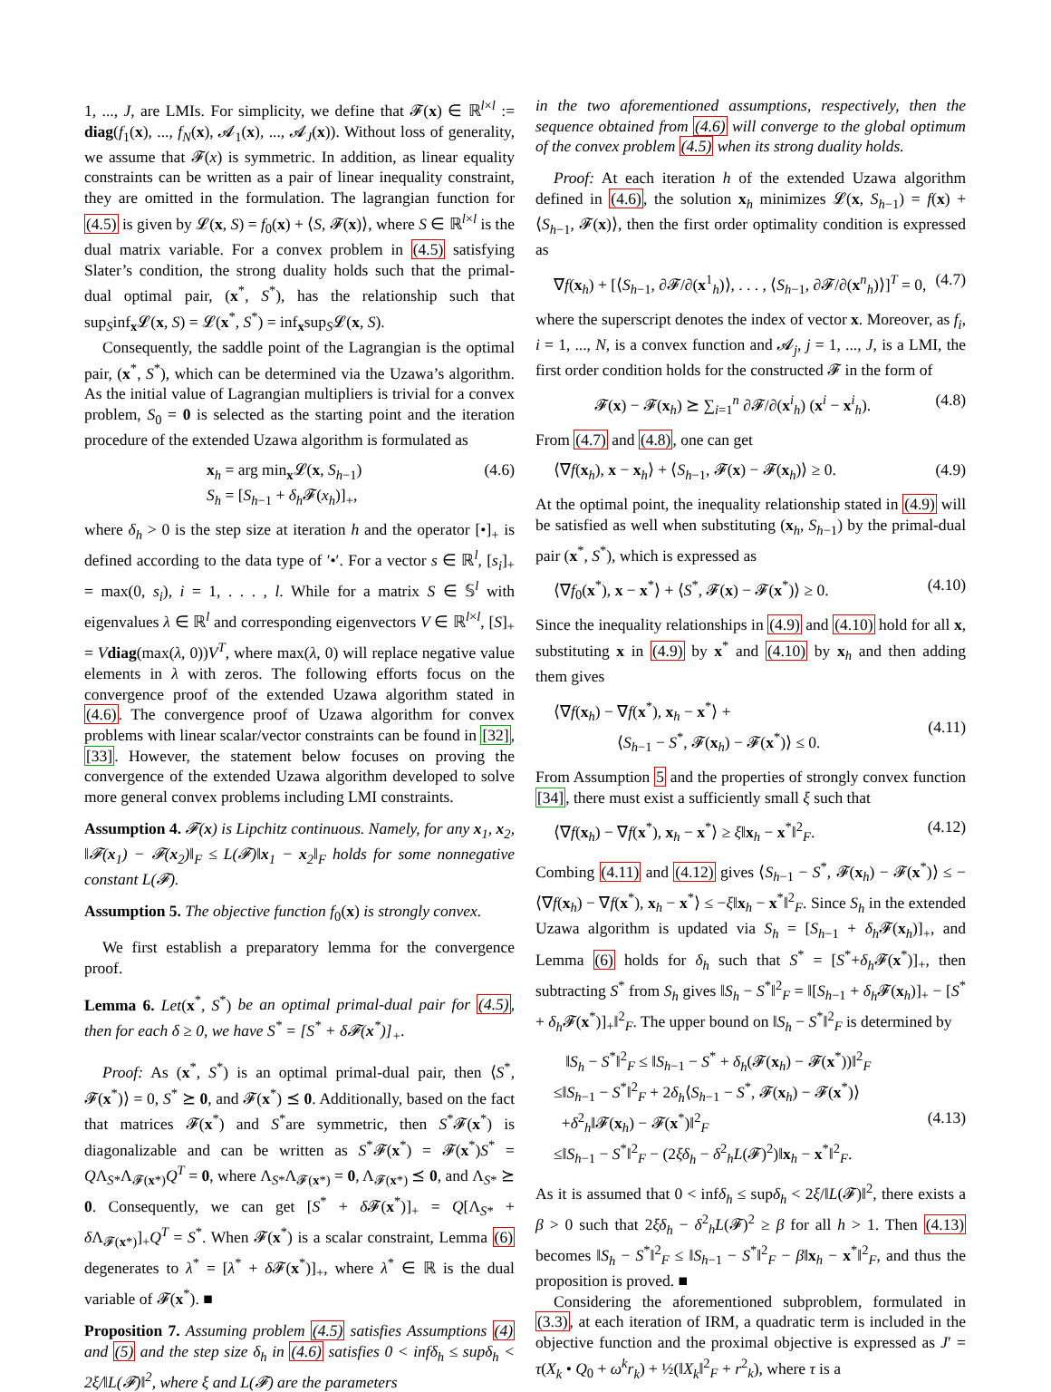1, ..., J, are LMIs. For simplicity, we define that 𝓕(x) ∈ ℝ<sup>l×l</sup> := diag(f<sub>1</sub>(x), ..., f<sub>N</sub>(x), 𝓐<sub>1</sub>(x), ..., 𝓐<sub>J</sub>(x)). Without loss of generality, we assume that 𝓕(x) is symmetric. In addition, as linear equality constraints can be written as a pair of linear inequality constraint, they are omitted in the formulation. The lagrangian function for (4.5) is given by 𝓛(x, S) = f<sub>0</sub>(x) + ⟨S, 𝓕(x)⟩, where S ∈ ℝ<sup>l×l</sup> is the dual matrix variable. For a convex problem in (4.5) satisfying Slater’s condition, the strong duality holds such that the primal-dual optimal pair, (x<sup>*</sup>, S<sup>*</sup>), has the relationship such that sup<sub>S</sub>inf<sub>x</sub>𝓛(x, S) = 𝓛(x<sup>*</sup>, S<sup>*</sup>) = inf<sub>x</sub>sup<sub>S</sub>𝓛(x, S).
Consequently, the saddle point of the Lagrangian is the optimal pair, (x<sup>*</sup>, S<sup>*</sup>), which can be determined via the Uzawa’s algorithm. As the initial value of Lagrangian multipliers is trivial for a convex problem, S<sub>0</sub> = 0 is selected as the starting point and the iteration procedure of the extended Uzawa algorithm is formulated as
x<sub>h</sub> = arg min<sub>x</sub>𝓛(x, S<sub>h−1</sub>)
S<sub>h</sub> = [S<sub>h−1</sub> + δ<sub>h</sub> 𝓕(x<sub>h</sub>)]<sub>+</sub>, (4.6)
where δ<sub>h</sub> > 0 is the step size at iteration h and the operator [•]<sub>+</sub> is defined according to the data type of ′•′. For a vector s ∈ ℝ<sup>l</sup>, [s<sub>i</sub>]<sub>+</sub> = max(0, s<sub>i</sub>), i = 1, . . . , l. While for a matrix S ∈ 𝕊<sup>l</sup> with eigenvalues λ ∈ ℝ<sup>l</sup> and corresponding eigenvectors V ∈ ℝ<sup>l×l</sup>, [S]<sub>+</sub> = Vdiag(max(λ, 0))V<sup>T</sup>, where max(λ, 0) will replace negative value elements in λ with zeros. The following efforts focus on the convergence proof of the extended Uzawa algorithm stated in (4.6). The convergence proof of Uzawa algorithm for convex problems with linear scalar/vector constraints can be found in [32], [33]. However, the statement below focuses on proving the convergence of the extended Uzawa algorithm developed to solve more general convex problems including LMI constraints.
Assumption 4. 𝓕(x) is Lipchitz continuous. Namely, for any x<sub>1</sub>, x<sub>2</sub>, ‖𝓕(x<sub>1</sub>) − 𝓕(x<sub>2</sub>)‖<sub>F</sub> ≤ L(𝓕)‖x<sub>1</sub> − x<sub>2</sub>‖<sub>F</sub> holds for some nonnegative constant L(𝓕).
Assumption 5. The objective function f<sub>0</sub>(x) is strongly convex.
We first establish a preparatory lemma for the convergence proof.
Lemma 6. Let(x<sup>*</sup>, S<sup>*</sup>) be an optimal primal-dual pair for (4.5), then for each δ ≥ 0, we have S<sup>*</sup> = [S<sup>*</sup> + δ𝓕(x<sup>*</sup>)]<sub>+</sub>.
Proof: As (x<sup>*</sup>, S<sup>*</sup>) is an optimal primal-dual pair, then ⟨S<sup>*</sup>, 𝓕(x<sup>*</sup>)⟩ = 0, S<sup>*</sup> ⪰ 0, and 𝓕(x<sup>*</sup>) ⪯ 0. Additionally, based on the fact that matrices 𝓕(x<sup>*</sup>) and S<sup>*</sup>are symmetric, then S<sup>*</sup>𝓕(x<sup>*</sup>) is diagonalizable and can be written as S<sup>*</sup>𝓕(x<sup>*</sup>) = 𝓕(x<sup>*</sup>)S<sup>*</sup> = QΛ<sub>S*</sub>Λ<sub>𝓕(x*)</sub>Q<sup>T</sup> = 0, where Λ<sub>S*</sub>Λ<sub>𝓕(x*)</sub> = 0, Λ<sub>𝓕(x*)</sub> ⪯ 0, and Λ<sub>S*</sub> ⪰ 0. Consequently, we can get [S<sup>*</sup> + δ 𝓕(x<sup>*</sup>)]<sub>+</sub> = Q[Λ<sub>S*</sub> + δ Λ<sub>𝓕(x*)</sub>]<sub>+</sub>Q<sup>T</sup> = S<sup>*</sup>. When 𝓕(x<sup>*</sup>) is a scalar constraint, Lemma (6) degenerates to λ<sup>*</sup> = [λ<sup>*</sup> + δ 𝓕(x<sup>*</sup>)]<sub>+</sub>, where λ<sup>*</sup> ∈ ℝ is the dual variable of 𝓕(x<sup>*</sup>). ■
Proposition 7. Assuming problem (4.5) satisfies Assumptions (4) and (5) and the step size δ<sub>h</sub> in (4.6) satisfies 0 < infδ<sub>h</sub> ≤ supδ<sub>h</sub> < 2ξ/‖L(𝓕)‖<sup>2</sup>, where ξ and L(𝓕) are the parameters
in the two aforementioned assumptions, respectively, then the sequence obtained from (4.6) will converge to the global optimum of the convex problem (4.5) when its strong duality holds.
Proof: At each iteration h of the extended Uzawa algorithm defined in (4.6), the solution x<sub>h</sub> minimizes 𝓛(x, S<sub>h−1</sub>) = f(x) + ⟨S<sub>h−1</sub>, 𝓕(x)⟩, then the first order optimality condition is expressed as
∇f(x<sub>h</sub>) + [⟨S<sub>h−1</sub>, ∂𝓕/∂(x<sup>1</sup><sub>h</sub>)⟩, . . . , ⟨S<sub>h−1</sub>, ∂𝓕/∂(x<sup>n</sup><sub>h</sub>)⟩]<sup>T</sup> = 0, (4.7)
where the superscript denotes the index of vector x. Moreover, as f<sub>i</sub>, i = 1, ..., N, is a convex function and 𝓐<sub>j</sub>, j = 1, ..., J, is a LMI, the first order condition holds for the constructed 𝓕 in the form of
𝓕(x) − 𝓕(x<sub>h</sub>) ⪰ ∑<sub>i=1</sub><sup>n</sup> ∂𝓕/∂(x<sup>i</sup><sub>h</sub>) (x<sup>i</sup> − x<sup>i</sup><sub>h</sub>). (4.8)
From (4.7) and (4.8), one can get
⟨∇f(x<sub>h</sub>), x − x<sub>h</sub>⟩ + ⟨S<sub>h−1</sub>, 𝓕(x) − 𝓕(x<sub>h</sub>)⟩ ≥ 0. (4.9)
At the optimal point, the inequality relationship stated in (4.9) will be satisfied as well when substituting (x<sub>h</sub>, S<sub>h−1</sub>) by the primal-dual pair (x<sup>*</sup>, S<sup>*</sup>), which is expressed as
⟨∇f<sub>0</sub>(x<sup>*</sup>), x − x<sup>*</sup>⟩ + ⟨S<sup>*</sup>, 𝓕(x) − 𝓕(x<sup>*</sup>)⟩ ≥ 0. (4.10)
Since the inequality relationships in (4.9) and (4.10) hold for all x, substituting x in (4.9) by x<sup>*</sup> and (4.10) by x<sub>h</sub> and then adding them gives
⟨∇f(x<sub>h</sub>) − ∇f(x<sup>*</sup>), x<sub>h</sub> − x<sup>*</sup>⟩ +
⟨S<sub>h−1</sub> − S<sup>*</sup>, 𝓕(x<sub>h</sub>) − 𝓕(x<sup>*</sup>)⟩ ≤ 0.
(4.11)
From Assumption 5 and the properties of strongly convex function [34], there must exist a sufficiently small ξ such that
⟨∇f(x<sub>h</sub>) − ∇f(x<sup>*</sup>), x<sub>h</sub> − x<sup>*</sup>⟩ ≥ ξ‖x<sub>h</sub> − x<sup>*</sup>‖<sup>2</sup><sub>F</sub>. (4.12)
Combing (4.11) and (4.12) gives ⟨S<sub>h−1</sub> − S<sup>*</sup>, 𝓕(x<sub>h</sub>) − 𝓕(x<sup>*</sup>)⟩ ≤ −⟨∇f(x<sub>h</sub>) − ∇f(x<sup>*</sup>), x<sub>h</sub> − x<sup>*</sup>⟩ ≤ −ξ‖x<sub>h</sub> − x<sup>*</sup>‖<sup>2</sup><sub>F</sub>. Since S<sub>h</sub> in the extended Uzawa algorithm is updated via S<sub>h</sub> = [S<sub>h−1</sub> + δ<sub>h</sub> 𝓕(x<sub>h</sub>)]<sub>+</sub>, and Lemma (6) holds for δ<sub>h</sub> such that S<sup>*</sup> = [S<sup>*</sup>+δ<sub>h</sub> 𝓕(x<sup>*</sup>)]<sub>+</sub>, then subtracting S<sup>*</sup> from S<sub>h</sub> gives ‖S<sub>h</sub> − S<sup>*</sup>‖<sup>2</sup><sub>F</sub> = ‖[S<sub>h−1</sub> + δ<sub>h</sub> 𝓕(x<sub>h</sub>)]<sub>+</sub> − [S<sup>*</sup> + δ<sub>h</sub> 𝓕(x<sup>*</sup>)]<sub>+</sub>‖<sup>2</sup><sub>F</sub>. The upper bound on ‖S<sub>h</sub> − S<sup>*</sup>‖<sup>2</sup><sub>F</sub> is determined by
‖S<sub>h</sub> − S<sup>*</sup>‖<sup>2</sup><sub>F</sub> ≤ ‖S<sub>h−1</sub> − S<sup>*</sup> + δ<sub>h</sub>(𝓕(x<sub>h</sub>) − 𝓕(x<sup>*</sup>))‖<sup>2</sup><sub>F</sub>
≤‖S<sub>h−1</sub> − S<sup>*</sup>‖<sup>2</sup><sub>F</sub> + 2δ<sub>h</sub>⟨S<sub>h−1</sub> − S<sup>*</sup>, 𝓕(x<sub>h</sub>) − 𝓕(x<sup>*</sup>)⟩
+δ<sup>2</sup><sub>h</sub>‖𝓕(x<sub>h</sub>) − 𝓕(x<sup>*</sup>)‖<sup>2</sup><sub>F</sub>
≤‖S<sub>h−1</sub> − S<sup>*</sup>‖<sup>2</sup><sub>F</sub> − (2ξδ<sub>h</sub> − δ<sup>2</sup><sub>h</sub>L(𝓕)<sup>2</sup>)‖x<sub>h</sub> − x<sup>*</sup>‖<sup>2</sup><sub>F</sub>.
(4.13)
As it is assumed that 0 < infδ<sub>h</sub> ≤ supδ<sub>h</sub> < 2ξ/‖L(𝓕)‖<sup>2</sup>, there exists a β > 0 such that 2ξδ<sub>h</sub> − δ<sup>2</sup><sub>h</sub>L(𝓕)<sup>2</sup> ≥ β for all h > 1. Then (4.13) becomes ‖S<sub>h</sub> − S<sup>*</sup>‖<sup>2</sup><sub>F</sub> ≤ ‖S<sub>h−1</sub> − S<sup>*</sup>‖<sup>2</sup><sub>F</sub> − β‖x<sub>h</sub> − x<sup>*</sup>‖<sup>2</sup><sub>F</sub>, and thus the proposition is proved. ■
Considering the aforementioned subproblem, formulated in (3.3), at each iteration of IRM, a quadratic term is included in the objective function and the proximal objective is expressed as J′ = τ(X<sub>k</sub> • Q<sub>0</sub> + ω<sup>k</sup>r<sub>k</sub>) + ½(‖X<sub>k</sub>‖<sup>2</sup><sub>F</sub> + r<sup>2</sup><sub>k</sub>), where τ is a